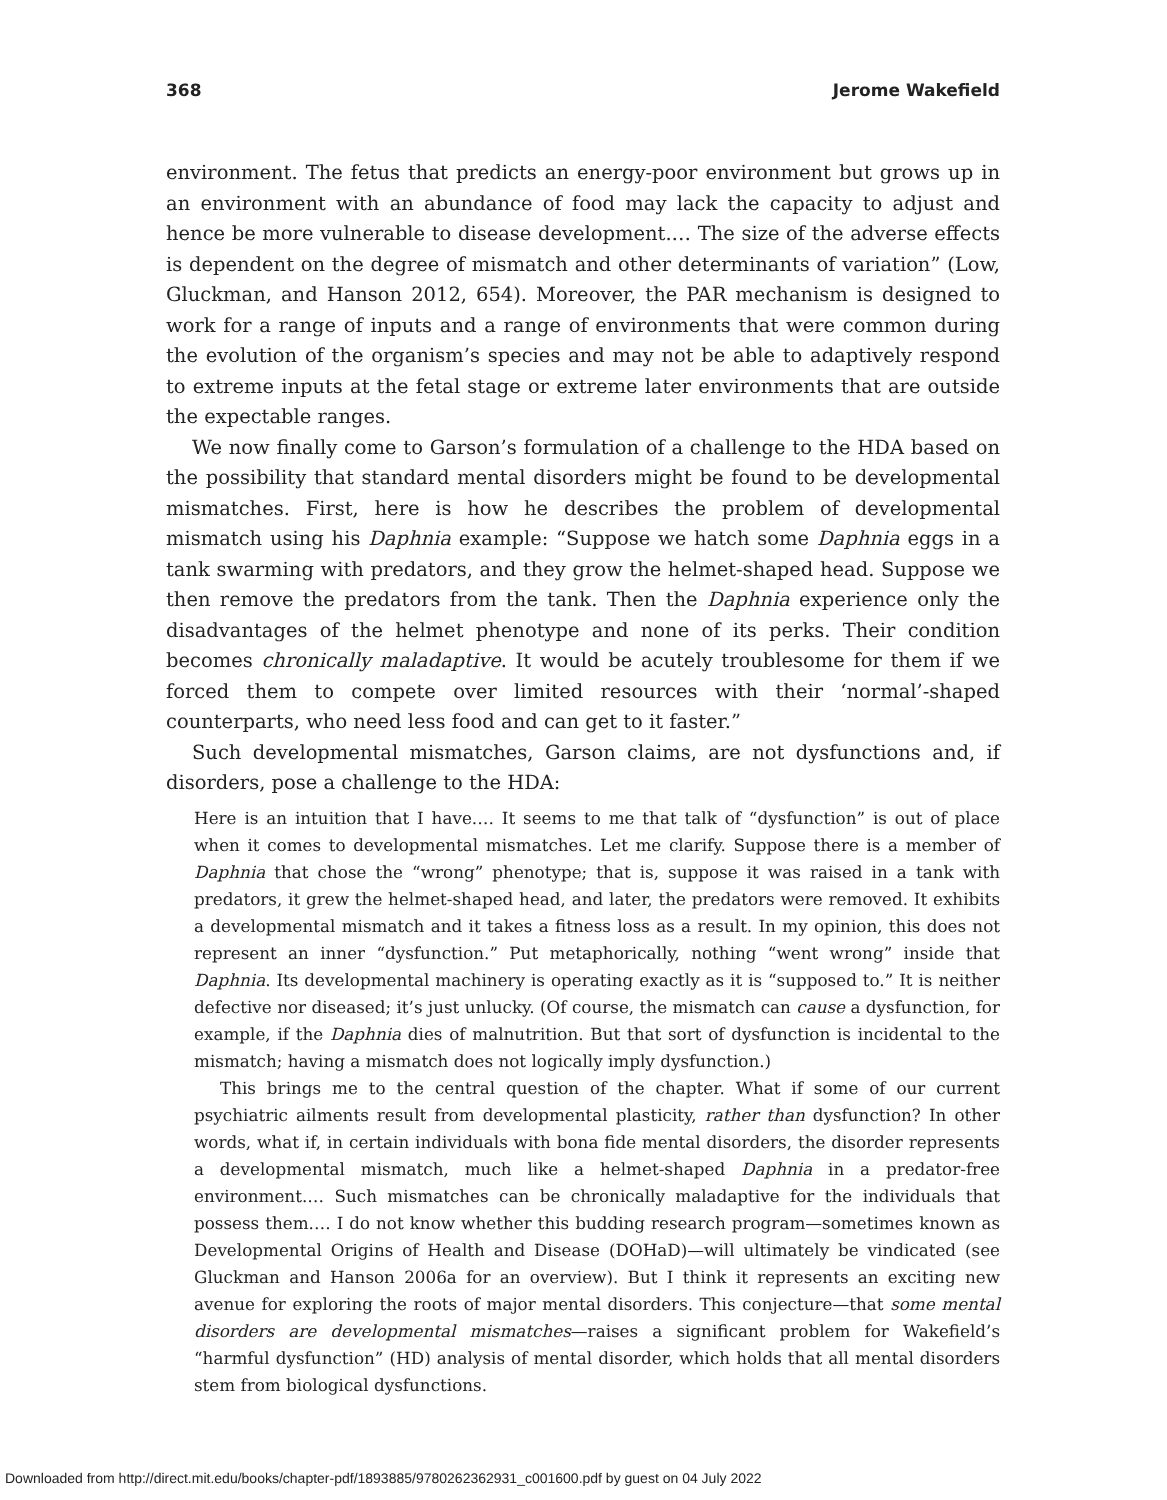368 Jerome Wakefield
environment. The fetus that predicts an energy-poor environment but grows up in an environment with an abundance of food may lack the capacity to adjust and hence be more vulnerable to disease development.… The size of the adverse effects is dependent on the degree of mismatch and other determinants of variation” (Low, Gluckman, and Hanson 2012, 654). Moreover, the PAR mechanism is designed to work for a range of inputs and a range of environments that were common during the evolution of the organism’s species and may not be able to adaptively respond to extreme inputs at the fetal stage or extreme later environments that are outside the expectable ranges.
We now finally come to Garson’s formulation of a challenge to the HDA based on the possibility that standard mental disorders might be found to be developmental mismatches. First, here is how he describes the problem of developmental mismatch using his Daphnia example: “Suppose we hatch some Daphnia eggs in a tank swarming with predators, and they grow the helmet-shaped head. Suppose we then remove the predators from the tank. Then the Daphnia experience only the disadvantages of the helmet phenotype and none of its perks. Their condition becomes chronically maladaptive. It would be acutely troublesome for them if we forced them to compete over limited resources with their ‘normal’-shaped counterparts, who need less food and can get to it faster.”
Such developmental mismatches, Garson claims, are not dysfunctions and, if disorders, pose a challenge to the HDA:
Here is an intuition that I have.… It seems to me that talk of “dysfunction” is out of place when it comes to developmental mismatches. Let me clarify. Suppose there is a member of Daphnia that chose the “wrong” phenotype; that is, suppose it was raised in a tank with predators, it grew the helmet-shaped head, and later, the predators were removed. It exhibits a developmental mismatch and it takes a fitness loss as a result. In my opinion, this does not represent an inner “dysfunction.” Put metaphorically, nothing “went wrong” inside that Daphnia. Its developmental machinery is operating exactly as it is “supposed to.” It is neither defective nor diseased; it’s just unlucky. (Of course, the mismatch can cause a dysfunction, for example, if the Daphnia dies of malnutrition. But that sort of dysfunction is incidental to the mismatch; having a mismatch does not logically imply dysfunction.)
This brings me to the central question of the chapter. What if some of our current psychiatric ailments result from developmental plasticity, rather than dysfunction? In other words, what if, in certain individuals with bona fide mental disorders, the disorder represents a developmental mismatch, much like a helmet-shaped Daphnia in a predator-free environment.… Such mismatches can be chronically maladaptive for the individuals that possess them.… I do not know whether this budding research program—sometimes known as Developmental Origins of Health and Disease (DOHaD)—will ultimately be vindicated (see Gluckman and Hanson 2006a for an overview). But I think it represents an exciting new avenue for exploring the roots of major mental disorders. This conjecture—that some mental disorders are developmental mismatches—raises a significant problem for Wakefield’s “harmful dysfunction” (HD) analysis of mental disorder, which holds that all mental disorders stem from biological dysfunctions.
Downloaded from http://direct.mit.edu/books/chapter-pdf/1893885/9780262362931_c001600.pdf by guest on 04 July 2022